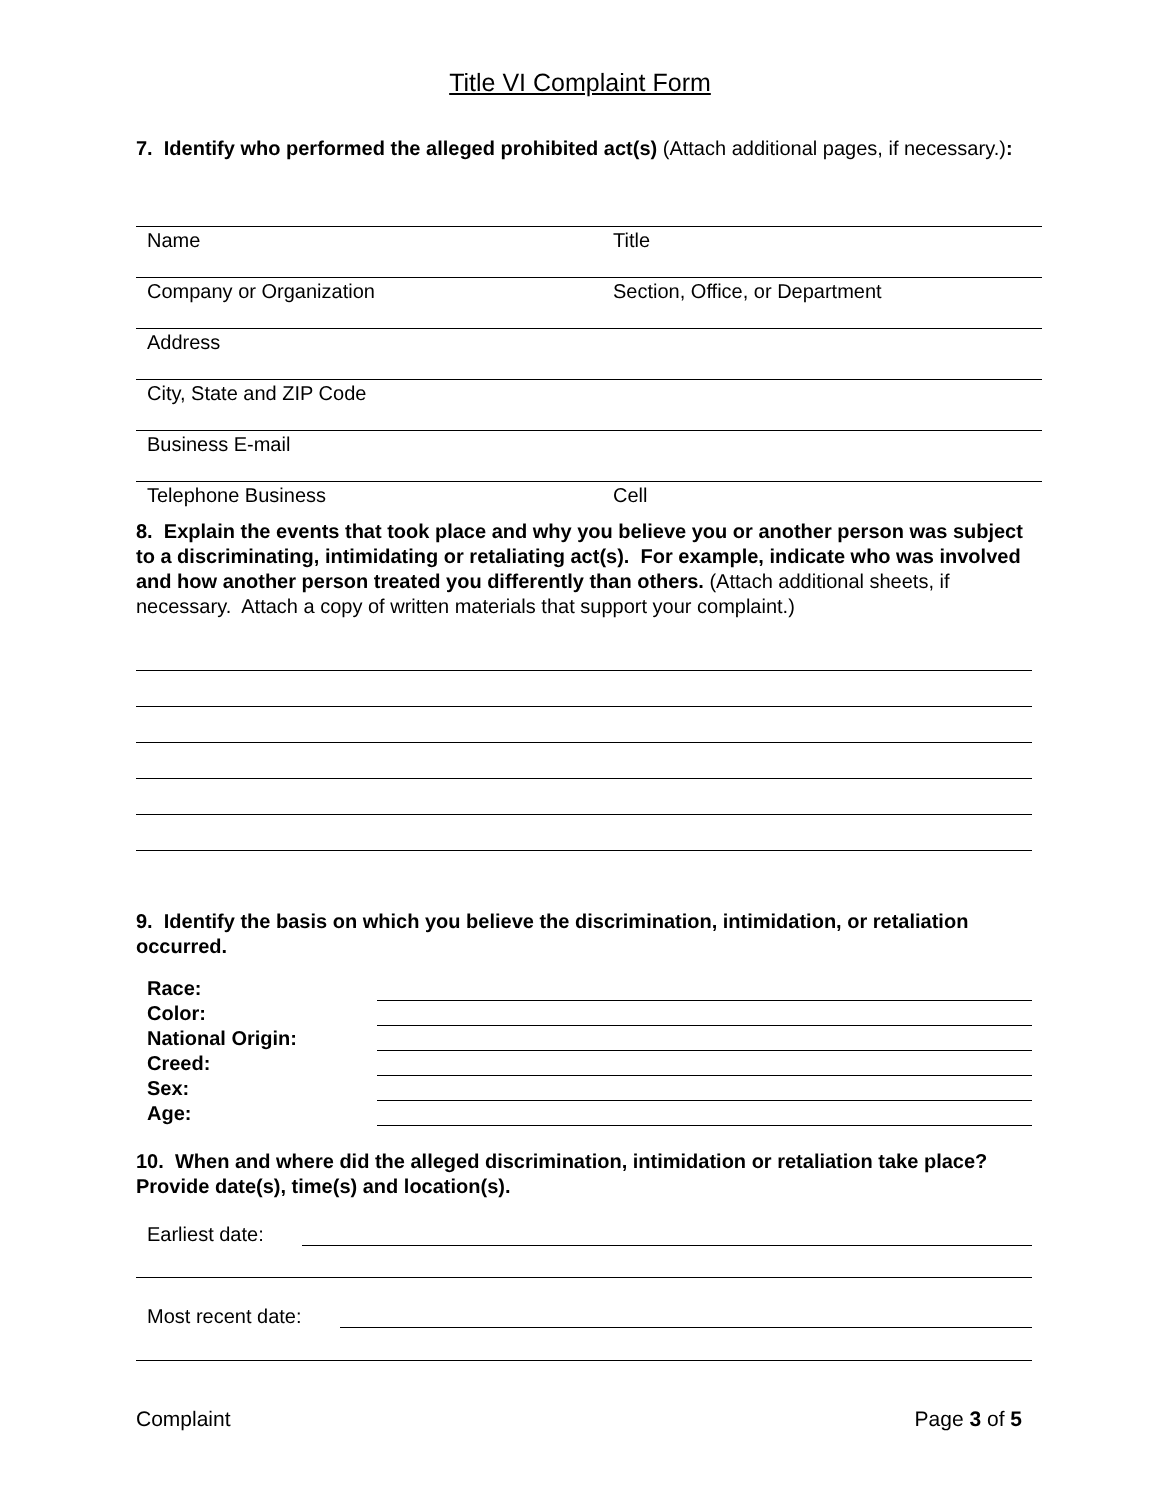Title VI Complaint Form
7. Identify who performed the alleged prohibited act(s) (Attach additional pages, if necessary.):
Name Title
Company or Organization Section, Office, or Department
Address
City, State and ZIP Code
Business E-mail
Telephone Business Cell
8. Explain the events that took place and why you believe you or another person was subject to a discriminating, intimidating or retaliating act(s). For example, indicate who was involved and how another person treated you differently than others. (Attach additional sheets, if necessary. Attach a copy of written materials that support your complaint.)
9. Identify the basis on which you believe the discrimination, intimidation, or retaliation occurred.
Race:
Color:
National Origin:
Creed:
Sex:
Age:
10. When and where did the alleged discrimination, intimidation or retaliation take place? Provide date(s), time(s) and location(s).
Earliest date:
Most recent date:
Complaint Page 3 of 5